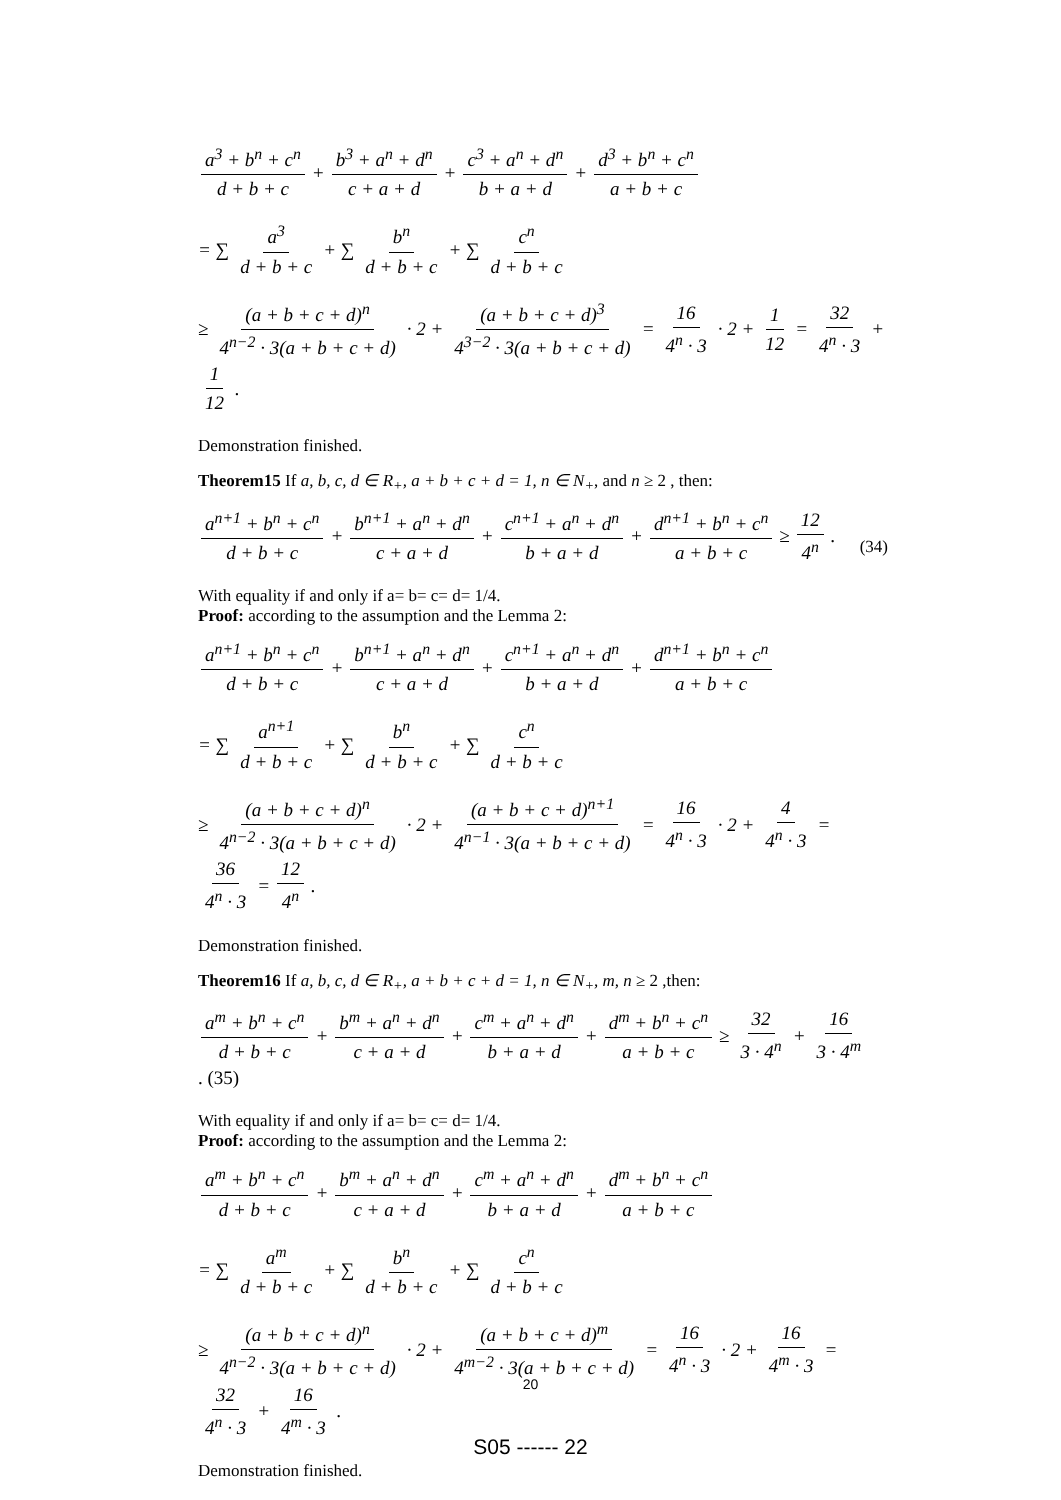a<sup>3</sup> + b<sup>n</sup> + c<sup>n</sup> d + b + c + b<sup>3</sup> + a<sup>n</sup> + d<sup>n</sup> c + a + d + c<sup>3</sup> + a<sup>n</sup> + d<sup>n</sup> b + a + d + d<sup>3</sup> + b<sup>n</sup> + c<sup>n</sup> a + b + c
= ∑ a<sup>3</sup> d + b + c + ∑ b<sup>n</sup> d + b + c + ∑ c<sup>n</sup> d + b + c
≥ (a + b + c + d)<sup>n</sup> 4<sup>n−2</sup> · 3(a + b + c + d) · 2 + (a + b + c + d)<sup>3</sup> 4<sup>3−2</sup> · 3(a + b + c + d) = 16 4<sup>n</sup> · 3 · 2 + 1 12 = 32 4<sup>n</sup> · 3 + 1 12.
Demonstration finished.
Theorem15 If a, b, c, d ∈ R<sub>+</sub>, a + b + c + d = 1, n ∈ N<sub>+</sub>, and n ≥ 2 , then:
a<sup>n+1</sup> + b<sup>n</sup> + c<sup>n</sup> d + b + c + b<sup>n+1</sup> + a<sup>n</sup> + d<sup>n</sup> c + a + d + c<sup>n+1</sup> + a<sup>n</sup> + d<sup>n</sup> b + a + d + d<sup>n+1</sup> + b<sup>n</sup> + c<sup>n</sup> a + b + c ≥ 12 4<sup>n</sup>.
(34)
With equality if and only if a= b= c= d= 1/4.
Proof: according to the assumption and the Lemma 2:
a<sup>n+1</sup> + b<sup>n</sup> + c<sup>n</sup> d + b + c + b<sup>n+1</sup> + a<sup>n</sup> + d<sup>n</sup> c + a + d + c<sup>n+1</sup> + a<sup>n</sup> + d<sup>n</sup> b + a + d + d<sup>n+1</sup> + b<sup>n</sup> + c<sup>n</sup> a + b + c
= ∑ a<sup>n+1</sup> d + b + c + ∑ b<sup>n</sup> d + b + c + ∑ c<sup>n</sup> d + b + c
≥ (a + b + c + d)<sup>n</sup> 4<sup>n−2</sup> · 3(a + b + c + d) · 2 + (a + b + c + d)<sup>n+1</sup> 4<sup>n−1</sup> · 3(a + b + c + d) = 16 4<sup>n</sup> · 3 · 2 + 4 4<sup>n</sup> · 3 = 36 4<sup>n</sup> · 3 = 12 4<sup>n</sup>.
Demonstration finished.
Theorem16 If a, b, c, d ∈ R<sub>+</sub>, a + b + c + d = 1, n ∈ N<sub>+</sub>, m, n ≥ 2 ,then:
a<sup>m</sup> + b<sup>n</sup> + c<sup>n</sup> d + b + c + b<sup>m</sup> + a<sup>n</sup> + d<sup>n</sup> c + a + d + c<sup>m</sup> + a<sup>n</sup> + d<sup>n</sup> b + a + d + d<sup>m</sup> + b<sup>n</sup> + c<sup>n</sup> a + b + c ≥ 32 3 · 4<sup>n</sup> + 16 3 · 4<sup>m</sup>. (35)
With equality if and only if a= b= c= d= 1/4.
Proof: according to the assumption and the Lemma 2:
a<sup>m</sup> + b<sup>n</sup> + c<sup>n</sup> d + b + c + b<sup>m</sup> + a<sup>n</sup> + d<sup>n</sup> c + a + d + c<sup>m</sup> + a<sup>n</sup> + d<sup>n</sup> b + a + d + d<sup>m</sup> + b<sup>n</sup> + c<sup>n</sup> a + b + c
= ∑ a<sup>m</sup> d + b + c + ∑ b<sup>n</sup> d + b + c + ∑ c<sup>n</sup> d + b + c
≥ (a + b + c + d)<sup>n</sup> 4<sup>n−2</sup> · 3(a + b + c + d) · 2 + (a + b + c + d)<sup>m</sup> 4<sup>m−2</sup> · 3(a + b + c + d) = 16 4<sup>n</sup> · 3 · 2 + 16 4<sup>m</sup> · 3 = 32 4<sup>n</sup> · 3 + 16 4<sup>m</sup> · 3.
Demonstration finished.
20
S05 ------ 22